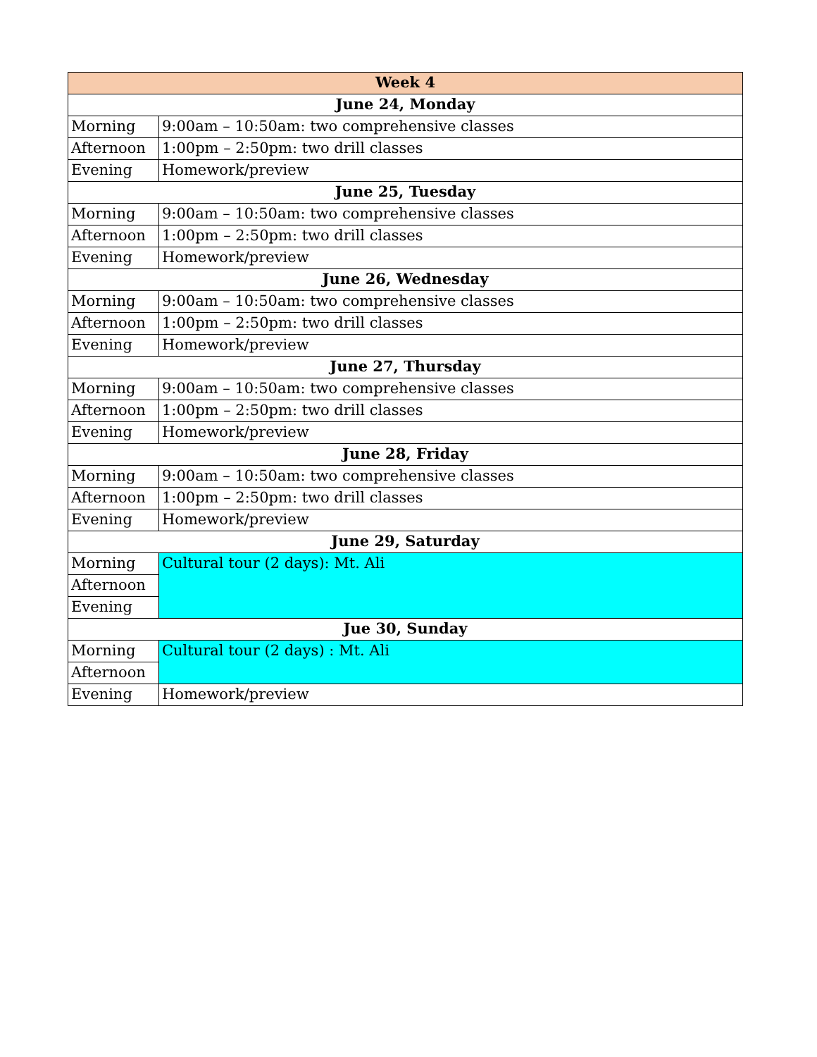| Week 4 | |
| --- | --- |
| June 24, Monday | |
| Morning | 9:00am – 10:50am: two comprehensive classes |
| Afternoon | 1:00pm – 2:50pm: two drill classes |
| Evening | Homework/preview |
| June 25, Tuesday | |
| Morning | 9:00am – 10:50am: two comprehensive classes |
| Afternoon | 1:00pm – 2:50pm: two drill classes |
| Evening | Homework/preview |
| June 26, Wednesday | |
| Morning | 9:00am – 10:50am: two comprehensive classes |
| Afternoon | 1:00pm – 2:50pm: two drill classes |
| Evening | Homework/preview |
| June 27, Thursday | |
| Morning | 9:00am – 10:50am: two comprehensive classes |
| Afternoon | 1:00pm – 2:50pm: two drill classes |
| Evening | Homework/preview |
| June 28, Friday | |
| Morning | 9:00am – 10:50am: two comprehensive classes |
| Afternoon | 1:00pm – 2:50pm: two drill classes |
| Evening | Homework/preview |
| June 29, Saturday | |
| Morning | Cultural tour (2 days): Mt. Ali |
| Afternoon | |
| Evening | |
| Jue 30, Sunday | |
| Morning | Cultural tour (2 days) : Mt. Ali |
| Afternoon | |
| Evening | Homework/preview |